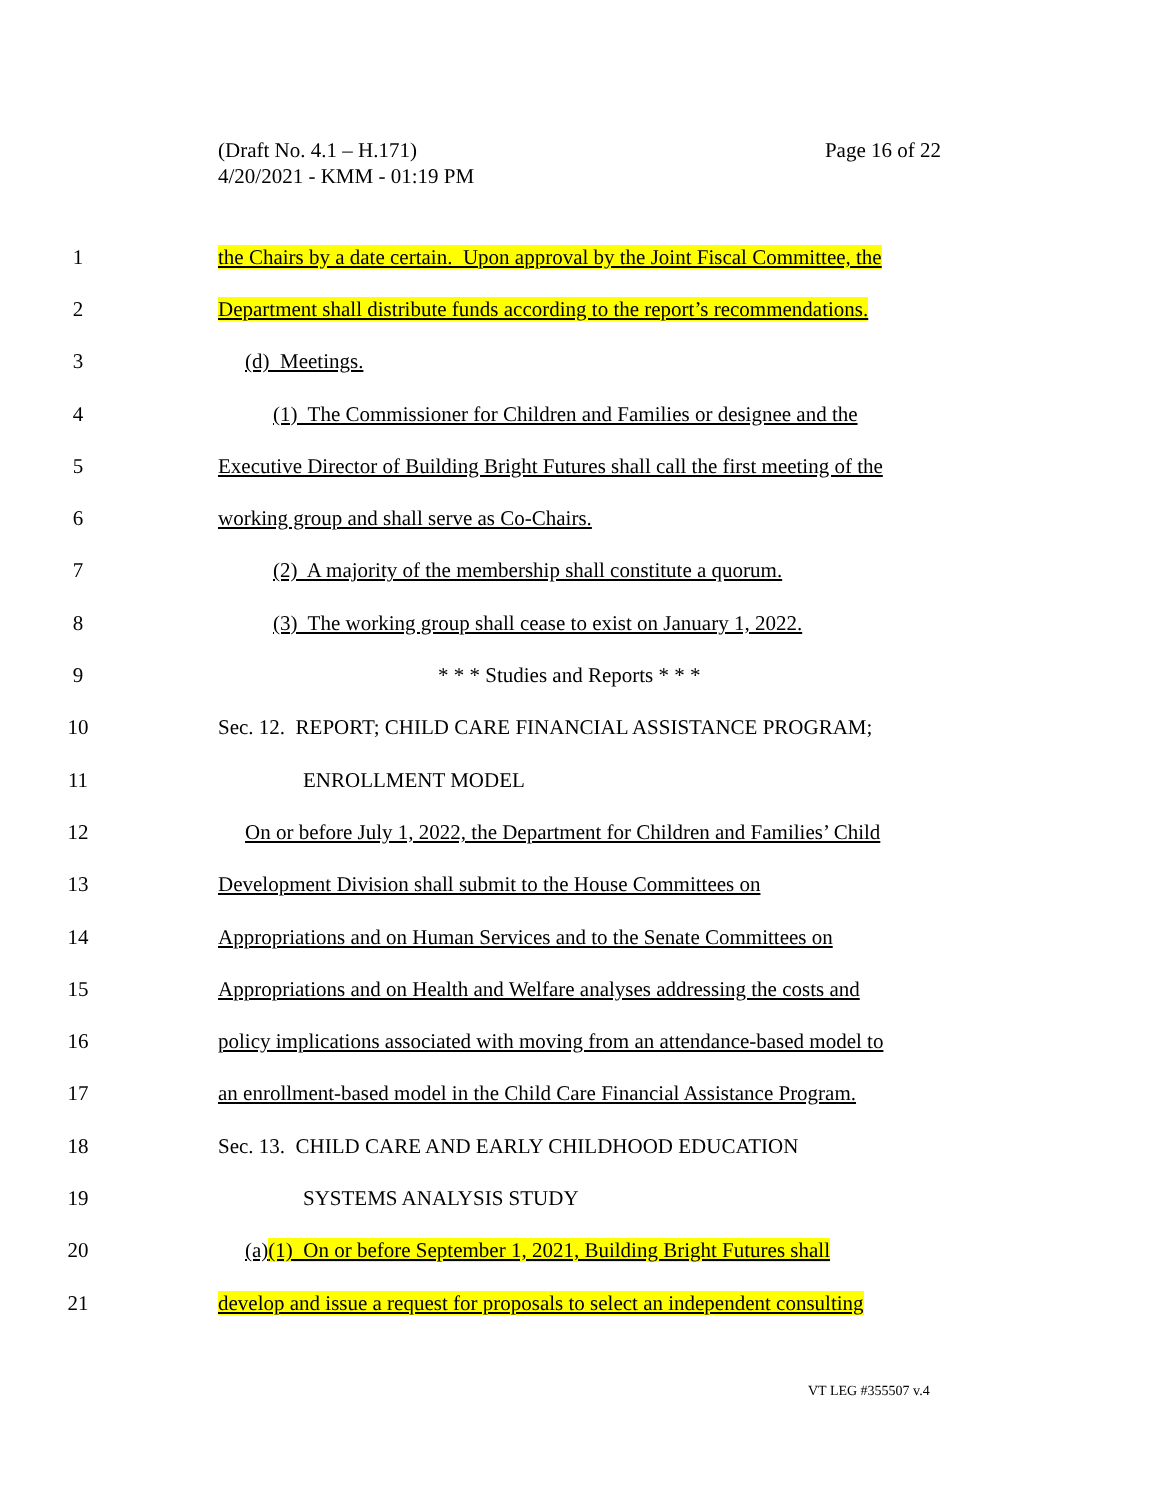(Draft No. 4.1 – H.171)
4/20/2021 - KMM - 01:19 PM
Page 16 of 22
1 the Chairs by a date certain. Upon approval by the Joint Fiscal Committee, the
2 Department shall distribute funds according to the report’s recommendations.
3 (d) Meetings.
4 (1) The Commissioner for Children and Families or designee and the
5 Executive Director of Building Bright Futures shall call the first meeting of the
6 working group and shall serve as Co-Chairs.
7 (2) A majority of the membership shall constitute a quorum.
8 (3) The working group shall cease to exist on January 1, 2022.
9 * * * Studies and Reports * * *
10 Sec. 12. REPORT; CHILD CARE FINANCIAL ASSISTANCE PROGRAM;
11 ENROLLMENT MODEL
12 On or before July 1, 2022, the Department for Children and Families’ Child
13 Development Division shall submit to the House Committees on
14 Appropriations and on Human Services and to the Senate Committees on
15 Appropriations and on Health and Welfare analyses addressing the costs and
16 policy implications associated with moving from an attendance-based model to
17 an enrollment-based model in the Child Care Financial Assistance Program.
18 Sec. 13. CHILD CARE AND EARLY CHILDHOOD EDUCATION
19 SYSTEMS ANALYSIS STUDY
20 (a)(1) On or before September 1, 2021, Building Bright Futures shall
21 develop and issue a request for proposals to select an independent consulting
VT LEG #355507 v.4